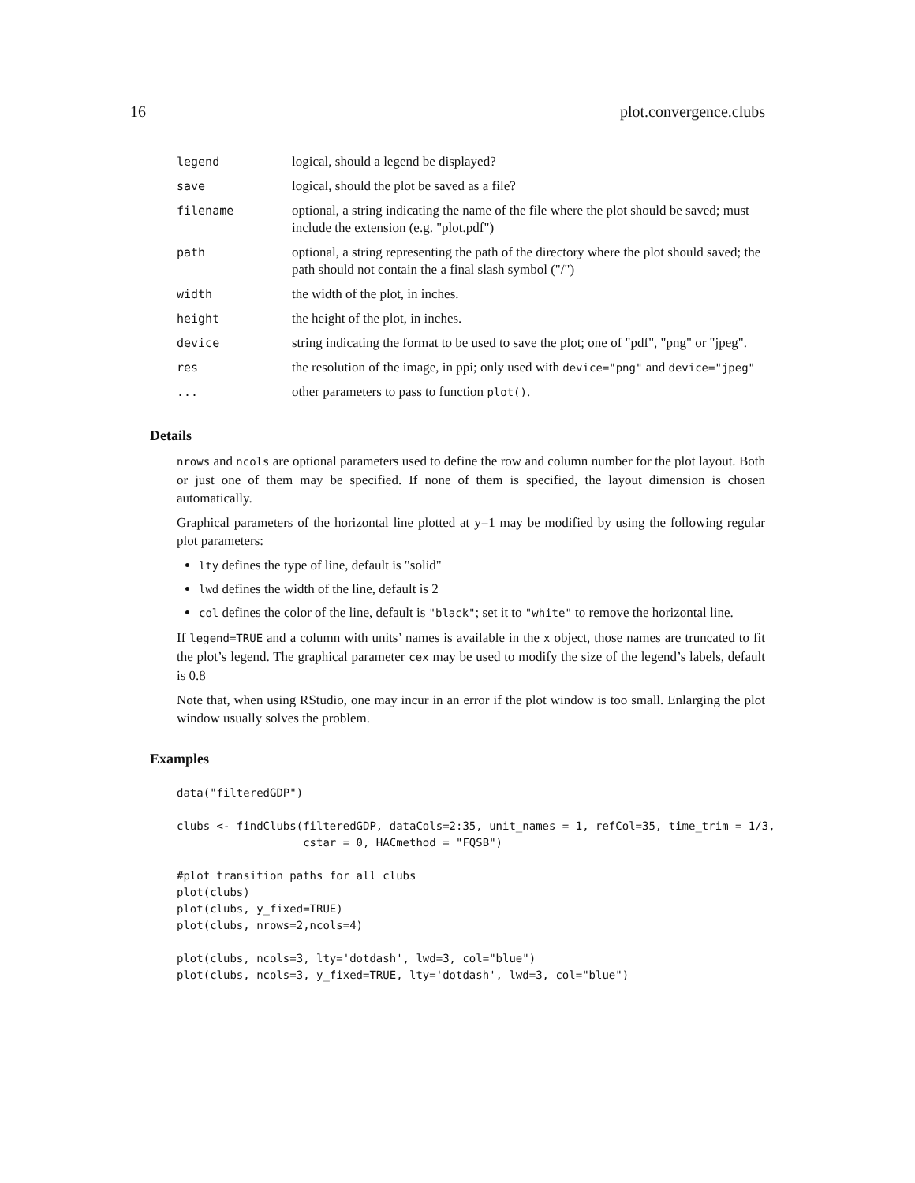16 plot.convergence.clubs
| legend | logical, should a legend be displayed? |
| save | logical, should the plot be saved as a file? |
| filename | optional, a string indicating the name of the file where the plot should be saved; must include the extension (e.g. "plot.pdf") |
| path | optional, a string representing the path of the directory where the plot should saved; the path should not contain the a final slash symbol ("/") |
| width | the width of the plot, in inches. |
| height | the height of the plot, in inches. |
| device | string indicating the format to be used to save the plot; one of "pdf", "png" or "jpeg". |
| res | the resolution of the image, in ppi; only used with device="png" and device="jpeg" |
| ... | other parameters to pass to function plot() . |
Details
nrows and ncols are optional parameters used to define the row and column number for the plot layout. Both or just one of them may be specified. If none of them is specified, the layout dimension is chosen automatically.
Graphical parameters of the horizontal line plotted at y=1 may be modified by using the following regular plot parameters:
lty defines the type of line, default is "solid"
lwd defines the width of the line, default is 2
col defines the color of the line, default is "black"; set it to "white" to remove the horizontal line.
If legend=TRUE and a column with units’ names is available in the x object, those names are truncated to fit the plot’s legend. The graphical parameter cex may be used to modify the size of the legend’s labels, default is 0.8
Note that, when using RStudio, one may incur in an error if the plot window is too small. Enlarging the plot window usually solves the problem.
Examples
data("filteredGDP")

clubs <- findClubs(filteredGDP, dataCols=2:35, unit_names = 1, refCol=35, time_trim = 1/3,
                   cstar = 0, HACmethod = "FQSB")

#plot transition paths for all clubs
plot(clubs)
plot(clubs, y_fixed=TRUE)
plot(clubs, nrows=2,ncols=4)

plot(clubs, ncols=3, lty='dotdash', lwd=3, col="blue")
plot(clubs, ncols=3, y_fixed=TRUE, lty='dotdash', lwd=3, col="blue")